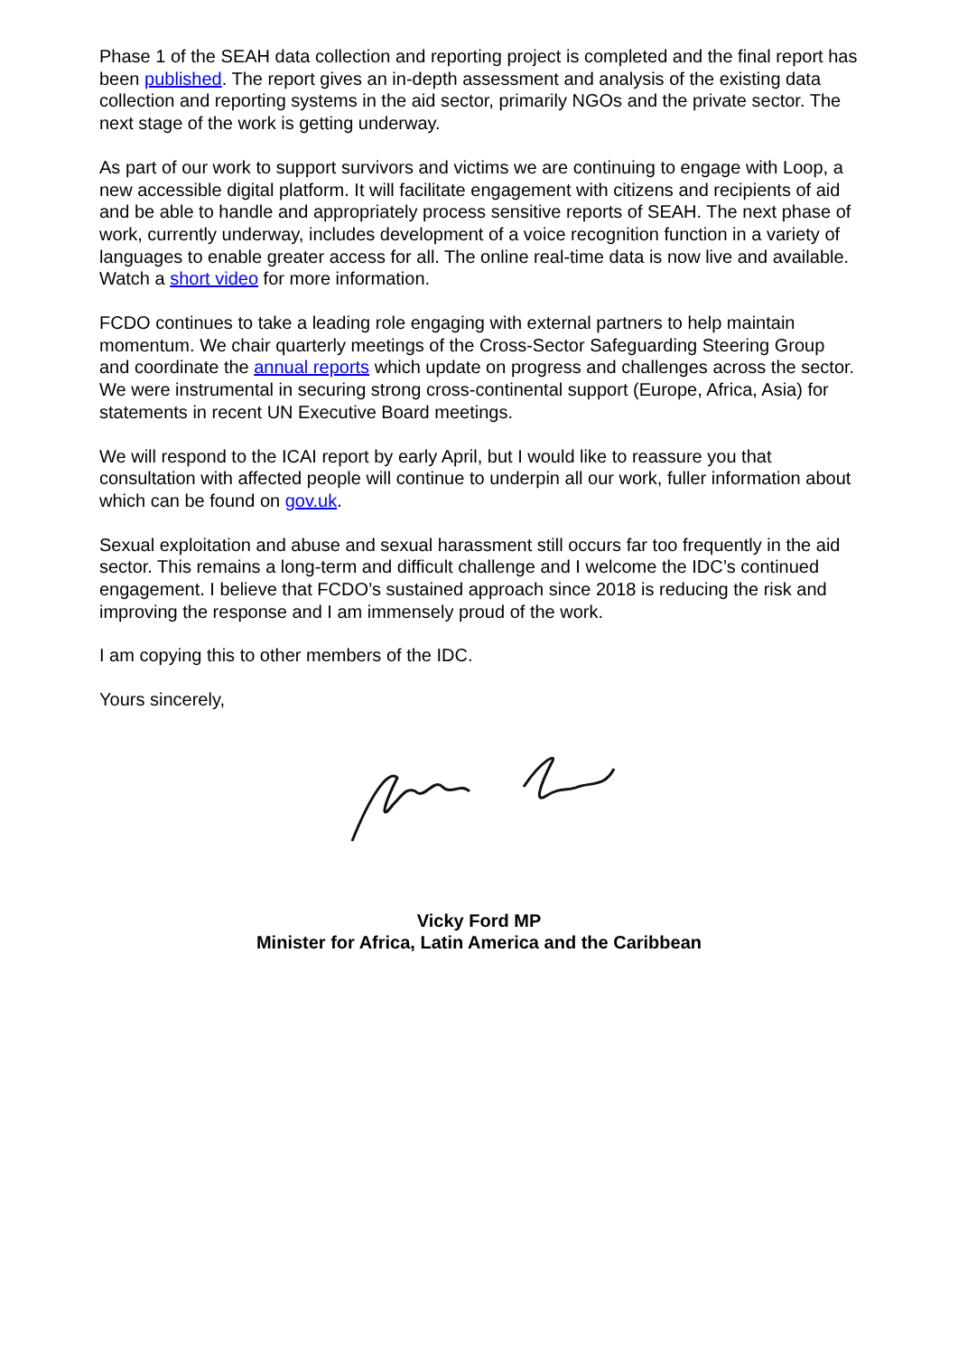Phase 1 of the SEAH data collection and reporting project is completed and the final report has been published. The report gives an in-depth assessment and analysis of the existing data collection and reporting systems in the aid sector, primarily NGOs and the private sector. The next stage of the work is getting underway.
As part of our work to support survivors and victims we are continuing to engage with Loop, a new accessible digital platform. It will facilitate engagement with citizens and recipients of aid and be able to handle and appropriately process sensitive reports of SEAH. The next phase of work, currently underway, includes development of a voice recognition function in a variety of languages to enable greater access for all. The online real-time data is now live and available. Watch a short video for more information.
FCDO continues to take a leading role engaging with external partners to help maintain momentum. We chair quarterly meetings of the Cross-Sector Safeguarding Steering Group and coordinate the annual reports which update on progress and challenges across the sector. We were instrumental in securing strong cross-continental support (Europe, Africa, Asia) for statements in recent UN Executive Board meetings.
We will respond to the ICAI report by early April, but I would like to reassure you that consultation with affected people will continue to underpin all our work, fuller information about which can be found on gov.uk.
Sexual exploitation and abuse and sexual harassment still occurs far too frequently in the aid sector. This remains a long-term and difficult challenge and I welcome the IDC’s continued engagement. I believe that FCDO’s sustained approach since 2018 is reducing the risk and improving the response and I am immensely proud of the work.
I am copying this to other members of the IDC.
Yours sincerely,
Vicky Ford MP
Minister for Africa, Latin America and the Caribbean